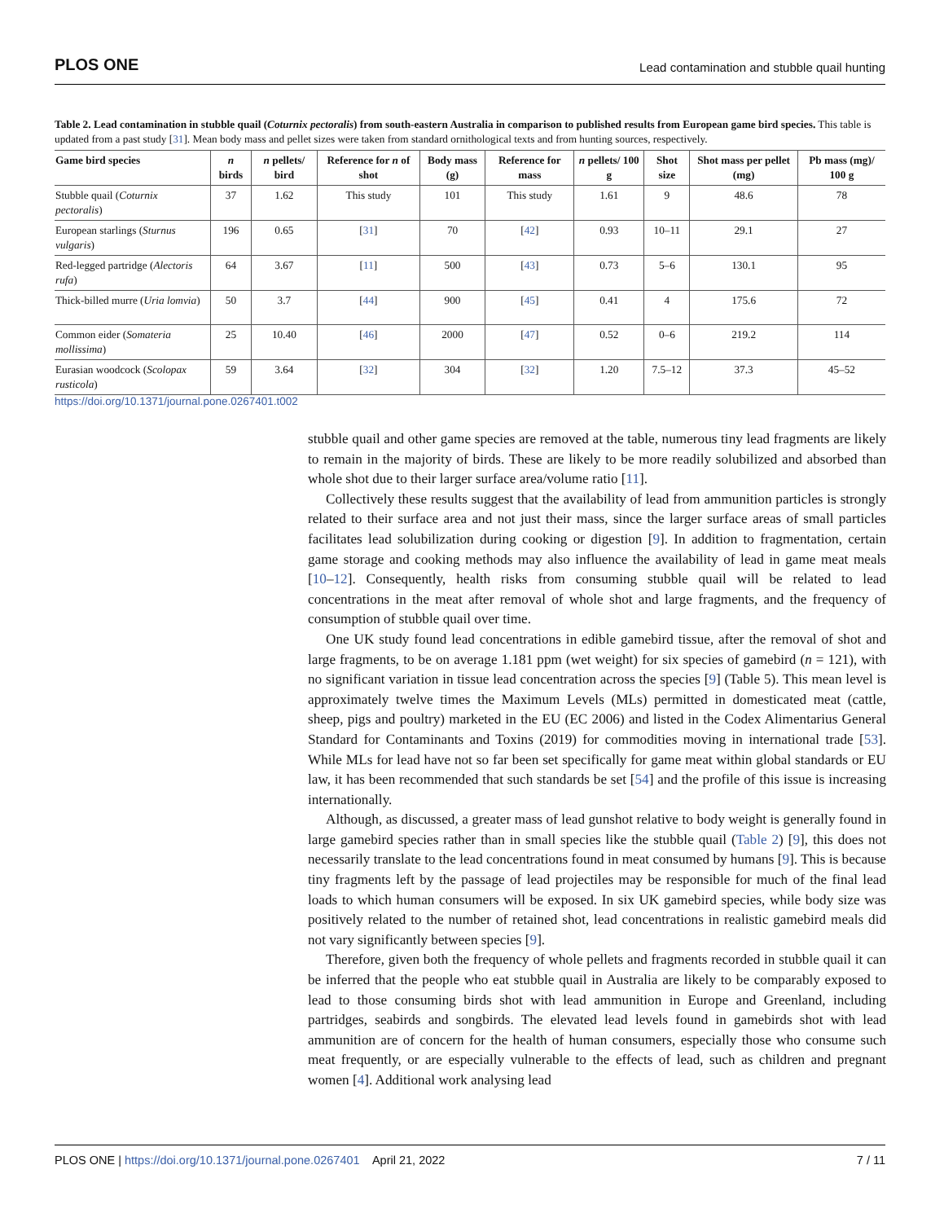PLOS ONE Lead contamination and stubble quail hunting
Table 2. Lead contamination in stubble quail (Coturnix pectoralis) from south-eastern Australia in comparison to published results from European game bird species. This table is updated from a past study [31]. Mean body mass and pellet sizes were taken from standard ornithological texts and from hunting sources, respectively.
| Game bird species | n birds | n pellets/ bird | Reference for n of shot | Body mass (g) | Reference for mass | n pellets/ 100 g | Shot size | Shot mass per pellet (mg) | Pb mass (mg)/ 100 g |
| --- | --- | --- | --- | --- | --- | --- | --- | --- | --- |
| Stubble quail ( Coturnix pectoralis ) | 37 | 1.62 | This study | 101 | This study | 1.61 | 9 | 48.6 | 78 |
| European starlings ( Sturnus vulgaris ) | 196 | 0.65 | [ 31 ] | 70 | [ 42 ] | 0.93 | 10–11 | 29.1 | 27 |
| Red-legged partridge ( Alectoris rufa ) | 64 | 3.67 | [ 11 ] | 500 | [ 43 ] | 0.73 | 5–6 | 130.1 | 95 |
| Thick-billed murre ( Uria lomvia ) | 50 | 3.7 | [ 44 ] | 900 | [ 45 ] | 0.41 | 4 | 175.6 | 72 |
| Common eider ( Somateria mollissima ) | 25 | 10.40 | [ 46 ] | 2000 | [ 47 ] | 0.52 | 0–6 | 219.2 | 114 |
| Eurasian woodcock ( Scolopax rusticola ) | 59 | 3.64 | [ 32 ] | 304 | [ 32 ] | 1.20 | 7.5–12 | 37.3 | 45–52 |
https://doi.org/10.1371/journal.pone.0267401.t002
stubble quail and other game species are removed at the table, numerous tiny lead fragments are likely to remain in the majority of birds. These are likely to be more readily solubilized and absorbed than whole shot due to their larger surface area/volume ratio [11].
Collectively these results suggest that the availability of lead from ammunition particles is strongly related to their surface area and not just their mass, since the larger surface areas of small particles facilitates lead solubilization during cooking or digestion [9]. In addition to fragmentation, certain game storage and cooking methods may also influence the availability of lead in game meat meals [10–12]. Consequently, health risks from consuming stubble quail will be related to lead concentrations in the meat after removal of whole shot and large fragments, and the frequency of consumption of stubble quail over time.
One UK study found lead concentrations in edible gamebird tissue, after the removal of shot and large fragments, to be on average 1.181 ppm (wet weight) for six species of gamebird (n = 121), with no significant variation in tissue lead concentration across the species [9] (Table 5). This mean level is approximately twelve times the Maximum Levels (MLs) permitted in domesticated meat (cattle, sheep, pigs and poultry) marketed in the EU (EC 2006) and listed in the Codex Alimentarius General Standard for Contaminants and Toxins (2019) for commodities moving in international trade [53]. While MLs for lead have not so far been set specifically for game meat within global standards or EU law, it has been recommended that such standards be set [54] and the profile of this issue is increasing internationally.
Although, as discussed, a greater mass of lead gunshot relative to body weight is generally found in large gamebird species rather than in small species like the stubble quail (Table 2) [9], this does not necessarily translate to the lead concentrations found in meat consumed by humans [9]. This is because tiny fragments left by the passage of lead projectiles may be responsible for much of the final lead loads to which human consumers will be exposed. In six UK gamebird species, while body size was positively related to the number of retained shot, lead concentrations in realistic gamebird meals did not vary significantly between species [9].
Therefore, given both the frequency of whole pellets and fragments recorded in stubble quail it can be inferred that the people who eat stubble quail in Australia are likely to be comparably exposed to lead to those consuming birds shot with lead ammunition in Europe and Greenland, including partridges, seabirds and songbirds. The elevated lead levels found in gamebirds shot with lead ammunition are of concern for the health of human consumers, especially those who consume such meat frequently, or are especially vulnerable to the effects of lead, such as children and pregnant women [4]. Additional work analysing lead
PLOS ONE | https://doi.org/10.1371/journal.pone.0267401 April 21, 2022 7 / 11